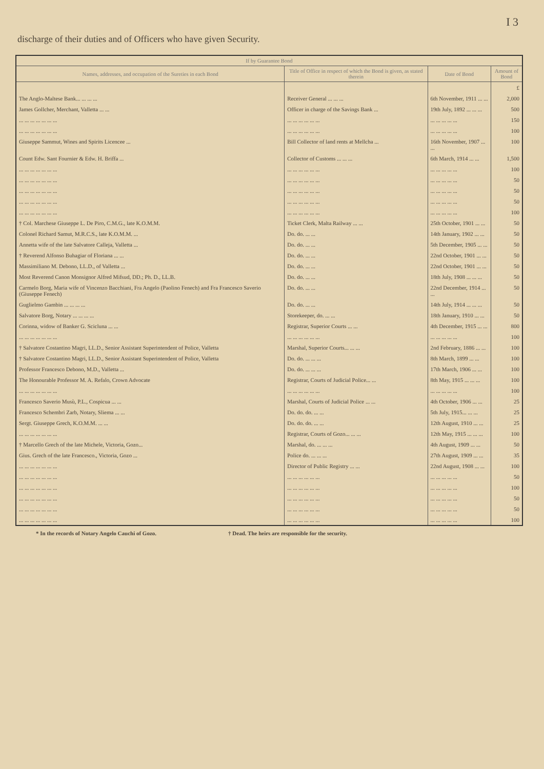I 3
discharge of their duties and of Officers who have given Security.
| If by Guarantee Bond | | | |
| --- | --- | --- | --- |
| Names, addresses, and occupation of the Sureties in each Bond | Title of Office in respect of which the Bond is given, as stated therein | Date of Bond | Amount of Bond |
| | | | £ |
| The Anglo-Maltese Bank... ... ... ... | Receiver General ... ... ... | 6th November, 1911 ... ... | 2,000 |
| James Gollcher, Merchant, Valletta ... ... | Officer in charge of the Savings Bank ... | 19th July, 1892 ... ... ... | 500 |
| ... ... ... ... ... ... ... | ... ... ... ... ... ... | ... ... ... ... ... | 150 |
| ... ... ... ... ... ... ... | ... ... ... ... ... ... | ... ... ... ... ... | 100 |
| Giuseppe Sammut, Wines and Spirits Licencee ... | Bill Collector of land rents at Mellcha ... | 16th November, 1907 ... ... | 100 |
| Count Edw. Sant Fournier & Edw. H. Briffa ... | Collector of Customs ... ... ... | 6th March, 1914 ... ... | 1,500 |
| ... ... ... ... ... ... ... | ... ... ... ... ... ... | ... ... ... ... ... | 100 |
| ... ... ... ... ... ... ... | ... ... ... ... ... ... | ... ... ... ... ... | 50 |
| ... ... ... ... ... ... ... | ... ... ... ... ... ... | ... ... ... ... ... | 50 |
| ... ... ... ... ... ... ... | ... ... ... ... ... ... | ... ... ... ... ... | 50 |
| ... ... ... ... ... ... ... | ... ... ... ... ... ... | ... ... ... ... ... | 100 |
| † Col. Marchese Giuseppe L. De Piro, C.M.G., late K.O.M.M. | Ticket Clerk, Malta Railway ... ... | 25th October, 1901 ... ... | 50 |
| Colonel Richard Samut, M.R.C.S., late K.O.M.M. ... | Do. do. ... ... | 14th January, 1902 ... ... | 50 |
| Annetta wife of the late Salvatore Calleja, Valletta ... | Do. do. ... ... | 5th December, 1905 ... ... | 50 |
| † Reverend Alfonso Buhagiar of Floriana ... ... | Do. do. ... ... | 22nd October, 1901 ... ... | 50 |
| Massimiliano M. Debono, LL.D., of Valletta ... | Do. do. ... ... | 22nd October, 1901 ... ... | 50 |
| Most Reverend Canon Monsignor Alfred Mifsud, DD.; Ph. D., LL.B. | Do. do. ... ... | 18th July, 1908 ... ... ... | 50 |
| Carmelo Borg, Maria wife of Vincenzo Bacchiani, Fra Angelo (Paolino Fenech) and Fra Francesco Saverio (Giuseppe Fenech) | Do. do. ... ... | 22nd December, 1914 ... ... | 50 |
| Guglielmo Gambin ... ... ... ... | Do. do. ... ... | 14th July, 1914 ... ... ... | 50 |
| Salvatore Borg, Notary ... ... ... ... | Storekeeper, do. ... ... | 18th January, 1910 ... ... | 50 |
| Corinna, widow of Banker G. Scicluna ... ... | Registrar, Superior Courts ... ... | 4th December, 1915 ... ... | 800 |
| ... ... ... ... ... ... ... | ... ... ... ... ... ... | ... ... ... ... ... | 100 |
| † Salvatore Costantino Magri, LL.D., Senior Assistant Superintendent of Police, Valletta | Marshal, Superior Courts... ... ... | 2nd February, 1886 ... ... | 100 |
| † Salvatore Costantino Magri, LL.D., Senior Assistant Superintendent of Police, Valletta | Do. do. ... ... ... | 8th March, 1899 ... ... | 100 |
| Professor Francesco Debono, M.D., Valletta ... | Do. do. ... ... ... | 17th March, 1906 ... ... | 100 |
| The Honourable Professor M. A. Refalo, Crown Advocate | Registrar, Courts of Judicial Police... ... | 8th May, 1915 ... ... ... | 100 |
| ... ... ... ... ... ... ... | ... ... ... ... ... ... | ... ... ... ... ... | 100 |
| Francesco Saverio Musù, P.L., Cospicua ... ... | Marshal, Courts of Judicial Police ... ... | 4th October, 1906 ... ... | 25 |
| Francesco Schembri Zarb, Notary, Sliema ... ... | Do. do. do. ... ... | 5th July, 1915... ... ... | 25 |
| Sergt. Giuseppe Grech, K.O.M.M. ... ... | Do. do. do. ... ... | 12th August, 1910 ... ... | 25 |
| ... ... ... ... ... ... ... | Registrar, Courts of Gozo... ... ... | 12th May, 1915 ... ... ... | 100 |
| † Marcello Grech of the late Michele, Victoria, Gozo... | Marshal, do. ... ... ... | 4th August, 1909 ... ... | 50 |
| Gius. Grech of the late Francesco., Victoria, Gozo ... | Police do. ... ... ... | 27th August, 1909 ... ... | 35 |
| ... ... ... ... ... ... ... | Director of Public Registry ... ... | 22nd August, 1908 ... ... | 100 |
| ... ... ... ... ... ... ... | ... ... ... ... ... ... | ... ... ... ... ... | 50 |
| ... ... ... ... ... ... ... | ... ... ... ... ... ... | ... ... ... ... ... | 100 |
| ... ... ... ... ... ... ... | ... ... ... ... ... ... | ... ... ... ... ... | 50 |
| ... ... ... ... ... ... ... | ... ... ... ... ... ... | ... ... ... ... ... | 50 |
| ... ... ... ... ... ... ... | ... ... ... ... ... ... | ... ... ... ... ... | 100 |
* In the records of Notary Angelo Cauchi of Gozo. † Dead. The heirs are responsible for the security.